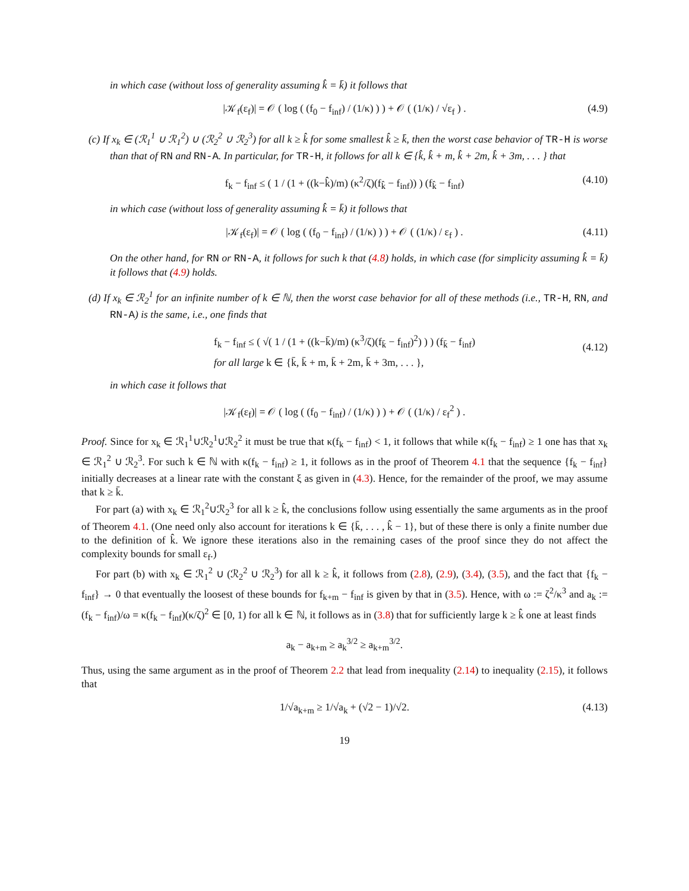in which case (without loss of generality assuming k̂ = k̄) it follows that
|𝒦<sub>f</sub>(ε<sub>f</sub>)| = 𝒪 ( log ( (f<sub>0</sub> − f<sub>inf</sub>) / (1/κ) ) ) + 𝒪 ( (1/κ) / √ε<sub>f</sub> ) . (4.9)
(c) If x<sub>k</sub> ∈ (ℛ<sub>1</sub><sup>1</sup> ∪ ℛ<sub>1</sub><sup>2</sup>) ∪ (ℛ<sub>2</sub><sup>2</sup> ∪ ℛ<sub>2</sub><sup>3</sup>) for all k ≥ k̂ for some smallest k̂ ≥ k̄, then the worst case behavior of TR-H is worse than that of RN and RN-A. In particular, for TR-H, it follows for all k ∈ {k̂, k̂ + m, k̂ + 2m, k̂ + 3m, . . . } that
f<sub>k</sub> − f<sub>inf</sub> ≤ ( 1 / (1 + ((k−k̂)/m) (κ<sup>2</sup>/ζ)(f<sub>k̂</sub> − f<sub>inf</sub>)) ) (f<sub>k̂</sub> − f<sub>inf</sub>) (4.10)
in which case (without loss of generality assuming k̂ = k̄) it follows that
|𝒦<sub>f</sub>(ε<sub>f</sub>)| = 𝒪 ( log ( (f<sub>0</sub> − f<sub>inf</sub>) / (1/κ) ) ) + 𝒪 ( (1/κ) / ε<sub>f</sub> ) . (4.11)
On the other hand, for RN or RN-A, it follows for such k that (4.8) holds, in which case (for simplicity assuming k̂ = k̄) it follows that (4.9) holds.
(d) If x<sub>k</sub> ∈ ℛ<sub>2</sub><sup>1</sup> for an infinite number of k ∈ ℕ, then the worst case behavior for all of these methods (i.e., TR-H, RN, and RN-A) is the same, i.e., one finds that
f<sub>k</sub> − f<sub>inf</sub> ≤ ( √( 1 / (1 + ((k−k̄)/m) (κ<sup>3</sup>/ζ)(f<sub>k̄</sub> − f<sub>inf</sub>)<sup>2</sup>) ) ) (f<sub>k̄</sub> − f<sub>inf</sub>)
for all large k ∈ {k̄, k̄ + m, k̄ + 2m, k̄ + 3m, . . . },
(4.12)
in which case it follows that
|𝒦<sub>f</sub>(ε<sub>f</sub>)| = 𝒪 ( log ( (f<sub>0</sub> − f<sub>inf</sub>) / (1/κ) ) ) + 𝒪 ( (1/κ) / ε<sub>f</sub><sup>2</sup> ) .
Proof. Since for x<sub>k</sub> ∈ ℛ<sub>1</sub><sup>1</sup>∪ℛ<sub>2</sub><sup>1</sup>∪ℛ<sub>2</sub><sup>2</sup> it must be true that κ(f<sub>k</sub> − f<sub>inf</sub>) < 1, it follows that while κ(f<sub>k</sub> − f<sub>inf</sub>) ≥ 1 one has that x<sub>k</sub> ∈ ℛ<sub>1</sub><sup>2</sup> ∪ ℛ<sub>2</sub><sup>3</sup>. For such k ∈ ℕ with κ(f<sub>k</sub> − f<sub>inf</sub>) ≥ 1, it follows as in the proof of Theorem 4.1 that the sequence {f<sub>k</sub> − f<sub>inf</sub>} initially decreases at a linear rate with the constant ξ as given in (4.3). Hence, for the remainder of the proof, we may assume that k ≥ k̄.
For part (a) with x<sub>k</sub> ∈ ℛ<sub>1</sub><sup>2</sup>∪ℛ<sub>2</sub><sup>3</sup> for all k ≥ k̂, the conclusions follow using essentially the same arguments as in the proof of Theorem 4.1. (One need only also account for iterations k ∈ {k̄, . . . , k̂ − 1}, but of these there is only a finite number due to the definition of k̂. We ignore these iterations also in the remaining cases of the proof since they do not affect the complexity bounds for small ε<sub>f</sub>.)
For part (b) with x<sub>k</sub> ∈ ℛ<sub>1</sub><sup>2</sup> ∪ (ℛ<sub>2</sub><sup>2</sup> ∪ ℛ<sub>2</sub><sup>3</sup>) for all k ≥ k̂, it follows from (2.8), (2.9), (3.4), (3.5), and the fact that {f<sub>k</sub> − f<sub>inf</sub>} → 0 that eventually the loosest of these bounds for f<sub>k+m</sub> − f<sub>inf</sub> is given by that in (3.5). Hence, with ω := ζ<sup>2</sup>/κ<sup>3</sup> and a<sub>k</sub> := (f<sub>k</sub> − f<sub>inf</sub>)/ω = κ(f<sub>k</sub> − f<sub>inf</sub>)(κ/ζ)<sup>2</sup> ∈ [0, 1) for all k ∈ ℕ, it follows as in (3.8) that for sufficiently large k ≥ k̂ one at least finds
a<sub>k</sub> − a<sub>k+m</sub> ≥ a<sub>k</sub><sup>3/2</sup> ≥ a<sub>k+m</sub><sup>3/2</sup>.
Thus, using the same argument as in the proof of Theorem 2.2 that lead from inequality (2.14) to inequality (2.15), it follows that
1/√a<sub>k+m</sub> ≥ 1/√a<sub>k</sub> + (√2 − 1)/√2. (4.13)
19